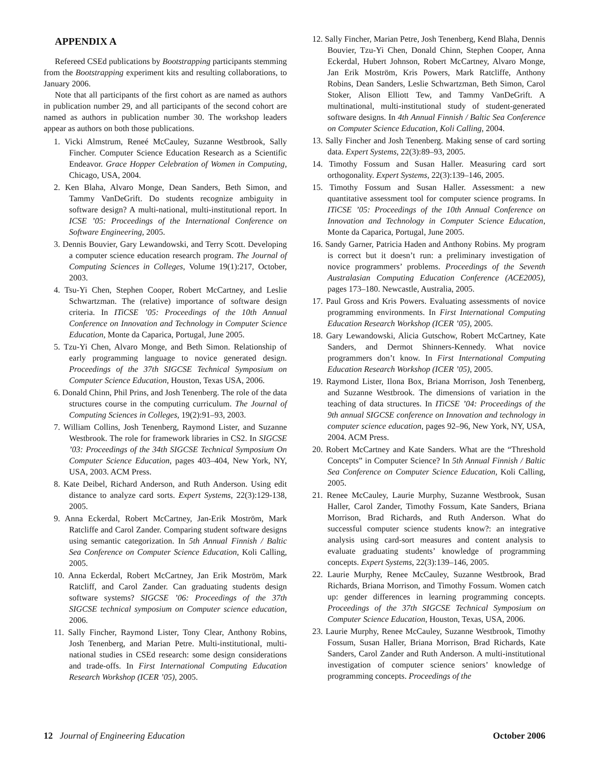APPENDIX A
Refereed CSEd publications by Bootstrapping participants stemming from the Bootstrapping experiment kits and resulting collaborations, to January 2006.
Note that all participants of the first cohort as are named as authors in publication number 29, and all participants of the second cohort are named as authors in publication number 30. The workshop leaders appear as authors on both those publications.
1. Vicki Almstrum, Reneé McCauley, Suzanne Westbrook, Sally Fincher. Computer Science Education Research as a Scientific Endeavor. Grace Hopper Celebration of Women in Computing, Chicago, USA, 2004.
2. Ken Blaha, Alvaro Monge, Dean Sanders, Beth Simon, and Tammy VanDeGrift. Do students recognize ambiguity in software design? A multi-national, multi-institutional report. In ICSE ’05: Proceedings of the International Conference on Software Engineering, 2005.
3. Dennis Bouvier, Gary Lewandowski, and Terry Scott. Developing a computer science education research program. The Journal of Computing Sciences in Colleges, Volume 19(1):217, October, 2003.
4. Tsu-Yi Chen, Stephen Cooper, Robert McCartney, and Leslie Schwartzman. The (relative) importance of software design criteria. In ITiCSE ’05: Proceedings of the 10th Annual Conference on Innovation and Technology in Computer Science Education, Monte da Caparica, Portugal, June 2005.
5. Tzu-Yi Chen, Alvaro Monge, and Beth Simon. Relationship of early programming language to novice generated design. Proceedings of the 37th SIGCSE Technical Symposium on Computer Science Education, Houston, Texas USA, 2006.
6. Donald Chinn, Phil Prins, and Josh Tenenberg. The role of the data structures course in the computing curriculum. The Journal of Computing Sciences in Colleges, 19(2):91–93, 2003.
7. William Collins, Josh Tenenberg, Raymond Lister, and Suzanne Westbrook. The role for framework libraries in CS2. In SIGCSE ’03: Proceedings of the 34th SIGCSE Technical Symposium On Computer Science Education, pages 403–404, New York, NY, USA, 2003. ACM Press.
8. Kate Deibel, Richard Anderson, and Ruth Anderson. Using edit distance to analyze card sorts. Expert Systems, 22(3):129-138, 2005.
9. Anna Eckerdal, Robert McCartney, Jan-Erik Moström, Mark Ratcliffe and Carol Zander. Comparing student software designs using semantic categorization. In 5th Annual Finnish / Baltic Sea Conference on Computer Science Education, Koli Calling, 2005.
10. Anna Eckerdal, Robert McCartney, Jan Erik Moström, Mark Ratcliff, and Carol Zander. Can graduating students design software systems? SIGCSE ’06: Proceedings of the 37th SIGCSE technical symposium on Computer science education, 2006.
11. Sally Fincher, Raymond Lister, Tony Clear, Anthony Robins, Josh Tenenberg, and Marian Petre. Multi-institutional, multi-national studies in CSEd research: some design considerations and trade-offs. In First International Computing Education Research Workshop (ICER ’05), 2005.
12. Sally Fincher, Marian Petre, Josh Tenenberg, Kend Blaha, Dennis Bouvier, Tzu-Yi Chen, Donald Chinn, Stephen Cooper, Anna Eckerdal, Hubert Johnson, Robert McCartney, Alvaro Monge, Jan Erik Moström, Kris Powers, Mark Ratcliffe, Anthony Robins, Dean Sanders, Leslie Schwartzman, Beth Simon, Carol Stoker, Alison Elliott Tew, and Tammy VanDeGrift. A multinational, multi-institutional study of student-generated software designs. In 4th Annual Finnish / Baltic Sea Conference on Computer Science Education, Koli Calling, 2004.
13. Sally Fincher and Josh Tenenberg. Making sense of card sorting data. Expert Systems, 22(3):89–93, 2005.
14. Timothy Fossum and Susan Haller. Measuring card sort orthogonality. Expert Systems, 22(3):139–146, 2005.
15. Timothy Fossum and Susan Haller. Assessment: a new quantitative assessment tool for computer science programs. In ITiCSE ’05: Proceedings of the 10th Annual Conference on Innovation and Technology in Computer Science Education, Monte da Caparica, Portugal, June 2005.
16. Sandy Garner, Patricia Haden and Anthony Robins. My program is correct but it doesn’t run: a preliminary investigation of novice programmers’ problems. Proceedings of the Seventh Australasian Computing Education Conference (ACE2005), pages 173–180. Newcastle, Australia, 2005.
17. Paul Gross and Kris Powers. Evaluating assessments of novice programming environments. In First International Computing Education Research Workshop (ICER ’05), 2005.
18. Gary Lewandowski, Alicia Gutschow, Robert McCartney, Kate Sanders, and Dermot Shinners-Kennedy. What novice programmers don’t know. In First International Computing Education Research Workshop (ICER ’05), 2005.
19. Raymond Lister, Ilona Box, Briana Morrison, Josh Tenenberg, and Suzanne Westbrook. The dimensions of variation in the teaching of data structures. In ITiCSE ’04: Proceedings of the 9th annual SIGCSE conference on Innovation and technology in computer science education, pages 92–96, New York, NY, USA, 2004. ACM Press.
20. Robert McCartney and Kate Sanders. What are the “Threshold Concepts” in Computer Science? In 5th Annual Finnish / Baltic Sea Conference on Computer Science Education, Koli Calling, 2005.
21. Renee McCauley, Laurie Murphy, Suzanne Westbrook, Susan Haller, Carol Zander, Timothy Fossum, Kate Sanders, Briana Morrison, Brad Richards, and Ruth Anderson. What do successful computer science students know?: an integrative analysis using card-sort measures and content analysis to evaluate graduating students’ knowledge of programming concepts. Expert Systems, 22(3):139–146, 2005.
22. Laurie Murphy, Renee McCauley, Suzanne Westbrook, Brad Richards, Briana Morrison, and Timothy Fossum. Women catch up: gender differences in learning programming concepts. Proceedings of the 37th SIGCSE Technical Symposium on Computer Science Education, Houston, Texas, USA, 2006.
23. Laurie Murphy, Renee McCauley, Suzanne Westbrook, Timothy Fossum, Susan Haller, Briana Morrison, Brad Richards, Kate Sanders, Carol Zander and Ruth Anderson. A multi-institutional investigation of computer science seniors’ knowledge of programming concepts. Proceedings of the
12 Journal of Engineering Education October 2006